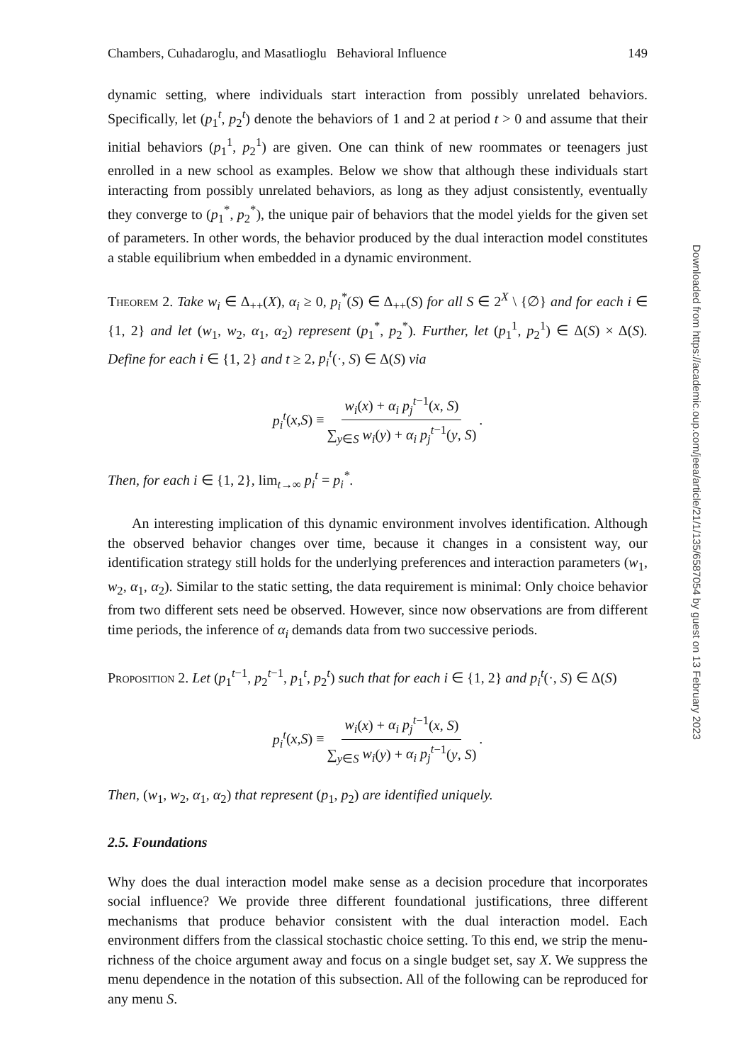Chambers, Cuhadaroglu, and Masatlioglu Behavioral Influence 149
dynamic setting, where individuals start interaction from possibly unrelated behaviors. Specifically, let (p<sub>1</sub><sup>t</sup>, p<sub>2</sub><sup>t</sup>) denote the behaviors of 1 and 2 at period t > 0 and assume that their initial behaviors (p<sub>1</sub><sup>1</sup>, p<sub>2</sub><sup>1</sup>) are given. One can think of new roommates or teenagers just enrolled in a new school as examples. Below we show that although these individuals start interacting from possibly unrelated behaviors, as long as they adjust consistently, eventually they converge to (p<sub>1</sub><sup>*</sup>, p<sub>2</sub><sup>*</sup>), the unique pair of behaviors that the model yields for the given set of parameters. In other words, the behavior produced by the dual interaction model constitutes a stable equilibrium when embedded in a dynamic environment.
Theorem 2. Take w<sub>i</sub> ∈ Δ<sub>++</sub>(X), α<sub>i</sub> ≥ 0, p<sub>i</sub><sup>*</sup>(S) ∈ Δ<sub>++</sub>(S) for all S ∈ 2<sup>X</sup> \ {∅} and for each i ∈ {1, 2} and let (w<sub>1</sub>, w<sub>2</sub>, α<sub>1</sub>, α<sub>2</sub>) represent (p<sub>1</sub><sup>*</sup>, p<sub>2</sub><sup>*</sup>). Further, let (p<sub>1</sub><sup>1</sup>, p<sub>2</sub><sup>1</sup>) ∈ Δ(S) × Δ(S). Define for each i ∈ {1, 2} and t ≥ 2, p<sub>i</sub><sup>t</sup>(·, S) ∈ Δ(S) via
p<sub>i</sub><sup>t</sup> (x, S) ≡ w<sub>i</sub>(x) + α<sub>i</sub> p<sub>j</sub><sup>t</sup><sup>−1</sup>(x, S) ∑<sub>y∈S</sub> w<sub>i</sub>(y) + α<sub>i</sub> p<sub>j</sub><sup>t</sup><sup>−1</sup>(y, S).
Then, for each i ∈ {1, 2}, lim<sub>t→∞</sub> p<sub>i</sub><sup>t</sup> = p<sub>i</sub><sup>*</sup>.
An interesting implication of this dynamic environment involves identification. Although the observed behavior changes over time, because it changes in a consistent way, our identification strategy still holds for the underlying preferences and interaction parameters (w<sub>1</sub>, w<sub>2</sub>, α<sub>1</sub>, α<sub>2</sub>). Similar to the static setting, the data requirement is minimal: Only choice behavior from two different sets need be observed. However, since now observations are from different time periods, the inference of α<sub>i</sub> demands data from two successive periods.
Proposition 2. Let (p<sub>1</sub><sup>t−1</sup>, p<sub>2</sub><sup>t−1</sup>, p<sub>1</sub><sup>t</sup>, p<sub>2</sub><sup>t</sup>) such that for each i ∈ {1, 2} and p<sub>i</sub><sup>t</sup>(·, S) ∈ Δ(S)
p<sub>i</sub><sup>t</sup> (x, S) ≡ w<sub>i</sub>(x) + α<sub>i</sub> p<sub>j</sub><sup>t</sup><sup>−1</sup>(x, S) ∑<sub>y∈S</sub> w<sub>i</sub>(y) + α<sub>i</sub> p<sub>j</sub><sup>t</sup><sup>−1</sup>(y, S).
Then, (w<sub>1</sub>, w<sub>2</sub>, α<sub>1</sub>, α<sub>2</sub>) that represent (p<sub>1</sub>, p<sub>2</sub>) are identified uniquely.
2.5. Foundations
Why does the dual interaction model make sense as a decision procedure that incorporates social influence? We provide three different foundational justifications, three different mechanisms that produce behavior consistent with the dual interaction model. Each environment differs from the classical stochastic choice setting. To this end, we strip the menu-richness of the choice argument away and focus on a single budget set, say X. We suppress the menu dependence in the notation of this subsection. All of the following can be reproduced for any menu S.
Downloaded from https://academic.oup.com/jeea/article/21/1/135/6587054 by guest on 13 February 2023